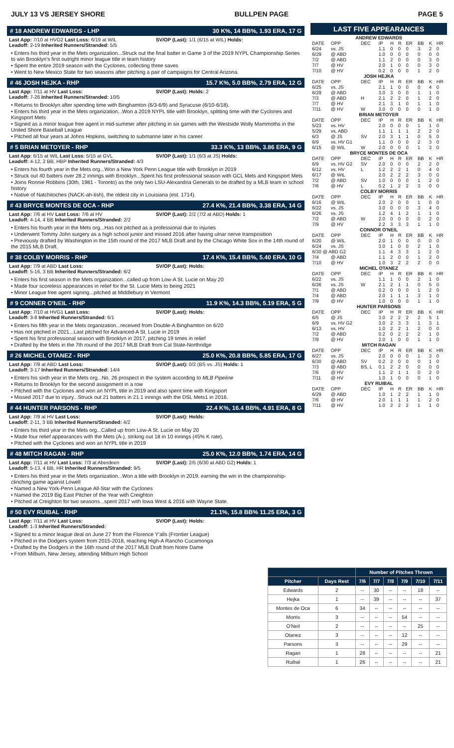JULY 13 VS JERSEY SHORE BULLPEN PAGE PAGE 5
# 18 ANDREW EDWARDS - LHP 30 K%, 14 BB%, 1.93 ERA, 17 G
Last App: 7/10 at HVG2 Last Loss: 6/19 at WIL
Leadoff: 2-19 Inherited Runners/Stranded: 5/5
SV/OP (Last): 1/1 (6/15 at WIL) Holds:
• Enters his third year in the Mets organization...Struck out the final batter in Game 3 of the 2019 NYPL Championship Series to win Brooklyn's first outright minor league title in team history
• Spent the entire 2019 season with the Cyclones, collecting three saves
• Went to New Mexico State for two seasons after pitching a pair of campaigns for Central Arizona.
# 46 JOSH HEJKA - RHP 15.7 K%, 5.0 BB%, 2.79 ERA, 12 G
Last App: 7/11 at HV Last Loss:
Leadoff: 7-26 Inherited Runners/Stranded: 10/5
SV/OP (Last): Holds: 2
• Returns to Brooklyn after spending time with Binghamton (6/3-6/9) and Syracuse (6/10-6/18).
• Enters his third year in the Mets organization...Won a 2019 NYPL title with Brooklyn, splitting time with the Cyclones and Kingsport Mets
• Signed as a minor league free agent in mid-summer after pitching in six games with the Westside Wolly Mammoths in the United Shore Baseball League
• Pitched all four years at Johns Hopkins, switching to submarine later in his career.
# 5 BRIAN METOYER - RHP 33.3 K%, 13 BB%, 3.86 ERA, 9 G
Last App: 6/15 at WIL Last Loss: 5/15 at GVL
Leadoff: 4-12, 2 BB, HBP Inherited Runners/Stranded: 4/3
SV/OP (Last): 1/1 (6/3 at JS) Holds:
• Enters his fourth year in the Mets org...Won a New York Penn League title with Brooklyn in 2019
• Struck out 40 batters over 28.2 innings with Brooklyn...Spent his first professional season with GCL Mets and Kingsport Mets
• Joins Ronnie Robbins (30th, 1981 - Toronto) as the only two LSU-Alexandria Generals to be drafted by a MLB team in school history
• Native of Natchitoches (NACK-ah-tish), the oldest city in Louisiana (est. 1714).
# 43 BRYCE MONTES DE OCA - RHP 27.4 K%, 21.4 BB%, 3.38 ERA, 14 G
Last App: 7/6 at HV Last Loss: 7/6 at HV
Leadoff: 4-14, 4 BB Inherited Runners/Stranded: 2/2
SV/OP (Last): 2/2 (7/2 at ABD) Holds: 1
• Enters his fourth year in the Mets org...Has not pitched as a professional due to injuries
• Underwent Tommy John surgery as a high school junior and missed 2016 after having ulnar nerve transposition
• Previously drafted by Washington in the 15th round of the 2017 MLB Draft and by the Chicago White Sox in the 14th round of the 2015 MLB Draft.
# 38 COLBY MORRIS - RHP 17.4 K%, 15.4 BB%, 5.40 ERA, 10 G
Last App: 7/9 at ABD Last Loss:
Leadoff: 5-16, 3 BB Inherited Runners/Stranded: 6/2
SV/OP (Last): Holds:
• Enters his first season in the Mets organization...called up from Low-A St. Lucie on May 20
• Made four scoreless appearances in relief for the St. Lucie Mets to being 2021
• Minor League free agent signing...pitched at Middlebury in Vermont
# 9 CONNER O'NEIL - RHP 11.9 K%, 14.3 BB%, 5.19 ERA, 5 G
Last App: 7/10 at HVG1 Last Loss:
Leadoff: 3-8 Inherited Runners/Stranded: 6/1
SV/OP (Last): Holds:
• Enters his fifth year in the Mets organization...received from Double-A Binghamton on 6/20
• Has not pitched in 2021...Last pitched for Advanced-A St. Lucie in 2019
• Spent his first professional season with Brooklyn in 2017, pitching 19 times in relief
• Drafted by the Mets in the 7th round of the 2017 MLB Draft from Cal State-Northridge
# 26 MICHEL OTANEZ - RHP 25.0 K%, 20.8 BB%, 5.85 ERA, 17 G
Last App: 7/9 at ABD Last Loss:
Leadoff: 3-17 Inherited Runners/Stranded: 14/4
SV/OP (Last): 0/2 (BS vs. JS) Holds: 1
• Enters his sixth year in the Mets org...No. 26 prospect in the system according to MLB Pipeline
• Returns to Brooklyn for the second assignment in a row
• Pitched with the Cyclones and won an NYPL title in 2019 and also spent time with Kingsport
• Missed 2017 due to injury...Struck out 21 batters in 21.1 innings with the DSL Mets1 in 2016.
# 44 HUNTER PARSONS - RHP 22.4 K%, 16.4 BB%, 4.91 ERA, 8 G
Last App: 7/9 at HV Last Loss:
Leadoff: 2-11, 3 BB Inherited Runners/Stranded: 4/2
SV/OP (Last): Holds:
• Enters his third year in the Mets org...Called up from Low-A St. Lucie on May 20
• Made four relief appearances with the Mets (A-), striking out 18 in 10 innings (45% K rate).
• Pitched with the Cyclones and won an NYPL title in 2019
# 48 MITCH RAGAN - RHP 25.0 K%, 12.0 BB%, 1.74 ERA, 14 G
Last App: 7/11 at HV Last Loss: 7/3 at Aberdeen
Leadoff: 5-13, 4 BB, HR Inherited Runners/Stranded: 9/5
SV/OP (Last): 2/5 (6/30 at ABD G2) Holds: 1
• Enters his third year in the Mets organization...Won a title with Brooklyn in 2019, earning the win in the championship-clinching game against Lowell
• Named a New York-Penn League All-Star with the Cyclones
• Named the 2019 Big East Pitcher of the Year with Creighton
• Pitched at Creighton for two seasons...spent 2017 with Iowa West & 2016 with Wayne State.
# 50 EVY RUIBAL - RHP 21.1%, 15.8 BB% 11.25 ERA, 3 G
Last App: 7/11 at HV Last Loss:
Leadoff: 1-3 Inherited Runners/Stranded:
SV/OP (Last): Holds:
• Signed to a minor league deal on June 27 from the Florence Y'alls (Frontier League)
• Pitched in the Dodgers system from 2015-2018, reaching High-A Rancho Cucamonga
• Drafted by the Dodgers in the 16th round of the 2017 MLB Draft from Notre Dame
• From Milburn, New Jersey, attending Milburn High School
LAST FIVE APPEARANCES
| ANDREW EDWARDS | | | | | | | | | |
| --- | --- | --- | --- | --- | --- | --- | --- | --- | --- |
| DATE | OPP | DEC | IP | H | R | ER | BB | K | HR |
| 6/24 | vs. JS | | 1.1 | 0 | 0 | 0 | 3 | 2 | 0 |
| 6/29 | @ ABD | | 1.0 | 0 | 0 | 0 | 0 | 0 | 0 |
| 7/2 | @ ABD | | 1.1 | 2 | 0 | 0 | 0 | 3 | 0 |
| 7/7 | @ HV | | 2.0 | 1 | 0 | 0 | 0 | 3 | 0 |
| 7/10 | @ HV | | 0.2 | 0 | 0 | 0 | 1 | 2 | 0 |
| JOSH HEJKA | | | | | | | | | |
| DATE | OPP | DEC | IP | H | R | ER | BB | K | HR |
| 6/25 | vs. JS | | 2.1 | 1 | 0 | 0 | 0 | 4 | 0 |
| 6/29 | @ ABD | | 3.0 | 3 | 0 | 0 | 1 | 1 | 0 |
| 7/3 | @ ABD | H | 2.1 | 2 | 2 | 0 | 1 | 2 | 0 |
| 7/7 | @ HV | | 2.1 | 3 | 1 | 0 | 1 | 1 | 0 |
| 7/11 | @ HV | W | 3.0 | 0 | 0 | 0 | 0 | 1 | 0 |
| BRIAN METOYER | | | | | | | | | |
| DATE | OPP | DEC | IP | H | R | ER | BB | K | HR |
| 5/23 | vs. HV | | 2.0 | 0 | 0 | 0 | 1 | 1 | 0 |
| 5/29 | vs. ABD | | 1.1 | 1 | 1 | 1 | 2 | 2 | 0 |
| 6/3 | @ JS | SV | 2.0 | 3 | 1 | 1 | 0 | 5 | 0 |
| 6/9 | vs. HV G1 | | 1.1 | 0 | 0 | 0 | 2 | 3 | 0 |
| 6/15 | @ WIL | W | 2.0 | 0 | 0 | 0 | 1 | 3 | 0 |
| BRYCE MONTES DE OCA | | | | | | | | | |
| DATE | OPP | DEC | IP | H | R | ER | BB | K | HR |
| 6/9 | vs. HV G2 | SV | 2.0 | 0 | 0 | 0 | 2 | 2 | 0 |
| 6/12 | vs. HV | L | 1.2 | 2 | 2 | 1 | 0 | 4 | 0 |
| 6/17 | @ WIL | | 2.0 | 2 | 2 | 2 | 3 | 0 | 0 |
| 7/2 | @ ABD | SV | 1.0 | 0 | 0 | 0 | 1 | 2 | 0 |
| 7/6 | @ HV | L | 0.2 | 1 | 2 | 2 | 3 | 0 | 0 |
| COLBY MORRIS | | | | | | | | | |
| DATE | OPP | DEC | IP | H | R | ER | BB | K | HR |
| 6/16 | @ WIL | | 2.0 | 2 | 0 | 0 | 1 | 0 | 0 |
| 6/22 | vs. JS | | 3.0 | 0 | 0 | 0 | 3 | 4 | 0 |
| 6/26 | vs. JS | | 1.2 | 4 | 1 | 2 | 1 | 1 | 0 |
| 7/2 | @ ABD | W | 2.0 | 0 | 0 | 0 | 0 | 2 | 0 |
| 7/9 | @ HV | | 2.2 | 3 | 3 | 3 | 1 | 1 | 0 |
| CONNOR O'NEIL | | | | | | | | | |
| DATE | OPP | DEC | IP | H | R | ER | BB | K | HR |
| 6/20 | @ WIL | | 2.0 | 1 | 0 | 0 | 0 | 0 | 0 |
| 6/24 | vs. JS | | 3.0 | 1 | 0 | 0 | 2 | 1 | 0 |
| 6/30 @ ABD G2 | | | 1.1 | 4 | 3 | 3 | 1 | 2 | 0 |
| 7/4 | @ ABD | | 1.1 | 2 | 0 | 0 | 1 | 2 | 0 |
| 7/10 | @ HV | | 1.0 | 3 | 2 | 2 | 2 | 0 | 0 |
| MICHEL OTANEZ | | | | | | | | | |
| DATE | OPP | DEC | IP | H | R | ER | BB | K | HR |
| 6/22 | vs. JS | | 1.1 | 1 | 0 | 0 | 2 | 1 | 0 |
| 6/26 | vs. JS | W | 2.1 | 2 | 1 | 1 | 0 | 5 | 0 |
| 7/1 | @ ABD | | 0.2 | 0 | 0 | 0 | 1 | 2 | 0 |
| 7/4 | @ ABD | | 2.0 | 1 | 1 | 1 | 3 | 1 | 0 |
| 7/9 | @ HV | | 1.0 | 0 | 0 | 0 | 1 | 1 | 0 |
| HUNTER PARSONS | | | | | | | | | |
| DATE | OPP | DEC | IP | H | R | ER | BB | K | HR |
| 6/5 | @ JS | | 3.0 | 2 | 2 | 2 | 2 | 5 | 1 |
| 6/9 | vs. HV G2 | | 3.0 | 2 | 3 | 3 | 1 | 3 | 1 |
| 6/13 | vs. HV | | 1.0 | 2 | 2 | 1 | 2 | 0 | 0 |
| 7/2 | @ ABD | | 0.2 | 0 | 2 | 2 | 2 | 1 | 0 |
| 7/9 | @ HV | | 2.0 | 1 | 0 | 0 | 1 | 1 | 0 |
| MITCH RAGAN | | | | | | | | | |
| DATE | OPP | DEC | IP | H | R | ER | BB | K | HR |
| 6/27 | vs. JS | | 2.0 | 0 | 0 | 0 | 1 | 3 | 0 |
| 6/30 | @ ABD | SV | 0.2 | 2 | 0 | 0 | 0 | 1 | 0 |
| 7/3 | @ ABD | BS, L | 0.1 | 2 | 2 | 0 | 0 | 0 | 0 |
| 7/6 | @ HV | | 1.1 | 2 | 1 | 1 | 0 | 2 | 0 |
| 7/11 | @ HV | | 1.0 | 1 | 0 | 0 | 0 | 1 | 0 |
| EVY RUIBAL | | | | | | | | | |
| DATE | OPP | DEC | IP | H | R | ER | BB | K | HR |
| 6/29 | @ ABD | | 1.0 | 1 | 2 | 2 | 1 | 1 | 0 |
| 7/6 | @ HV | | 2.0 | 1 | 1 | 1 | 1 | 2 | 0 |
| 7/11 | @ HV | | 1.0 | 2 | 2 | 2 | 1 | 1 | 0 |
| | | Number of Pitches Thrown | | | | | |
| --- | --- | --- | --- | --- | --- | --- | --- |
| Pitcher | Days Rest | 7/6 | 7/7 | 7/8 | 7/9 | 7/10 | 7/11 |
| Edwards | 2 | -- | 30 | -- | -- | 18 | -- |
| Hejka | 1 | -- | 39 | -- | -- | -- | 37 |
| Montes de Oca | 6 | 34 | -- | -- | -- | -- | -- |
| Morris | 3 | -- | -- | -- | 54 | -- | -- |
| O'Neil | 2 | -- | -- | -- | -- | 25 | -- |
| Otanez | 3 | -- | -- | -- | 12 | -- | -- |
| Parsons | 3 | -- | -- | -- | 29 | -- | -- |
| Ragan | 1 | 28 | -- | -- | -- | -- | 21 |
| Ruibal | 1 | 26 | -- | -- | -- | -- | 21 |